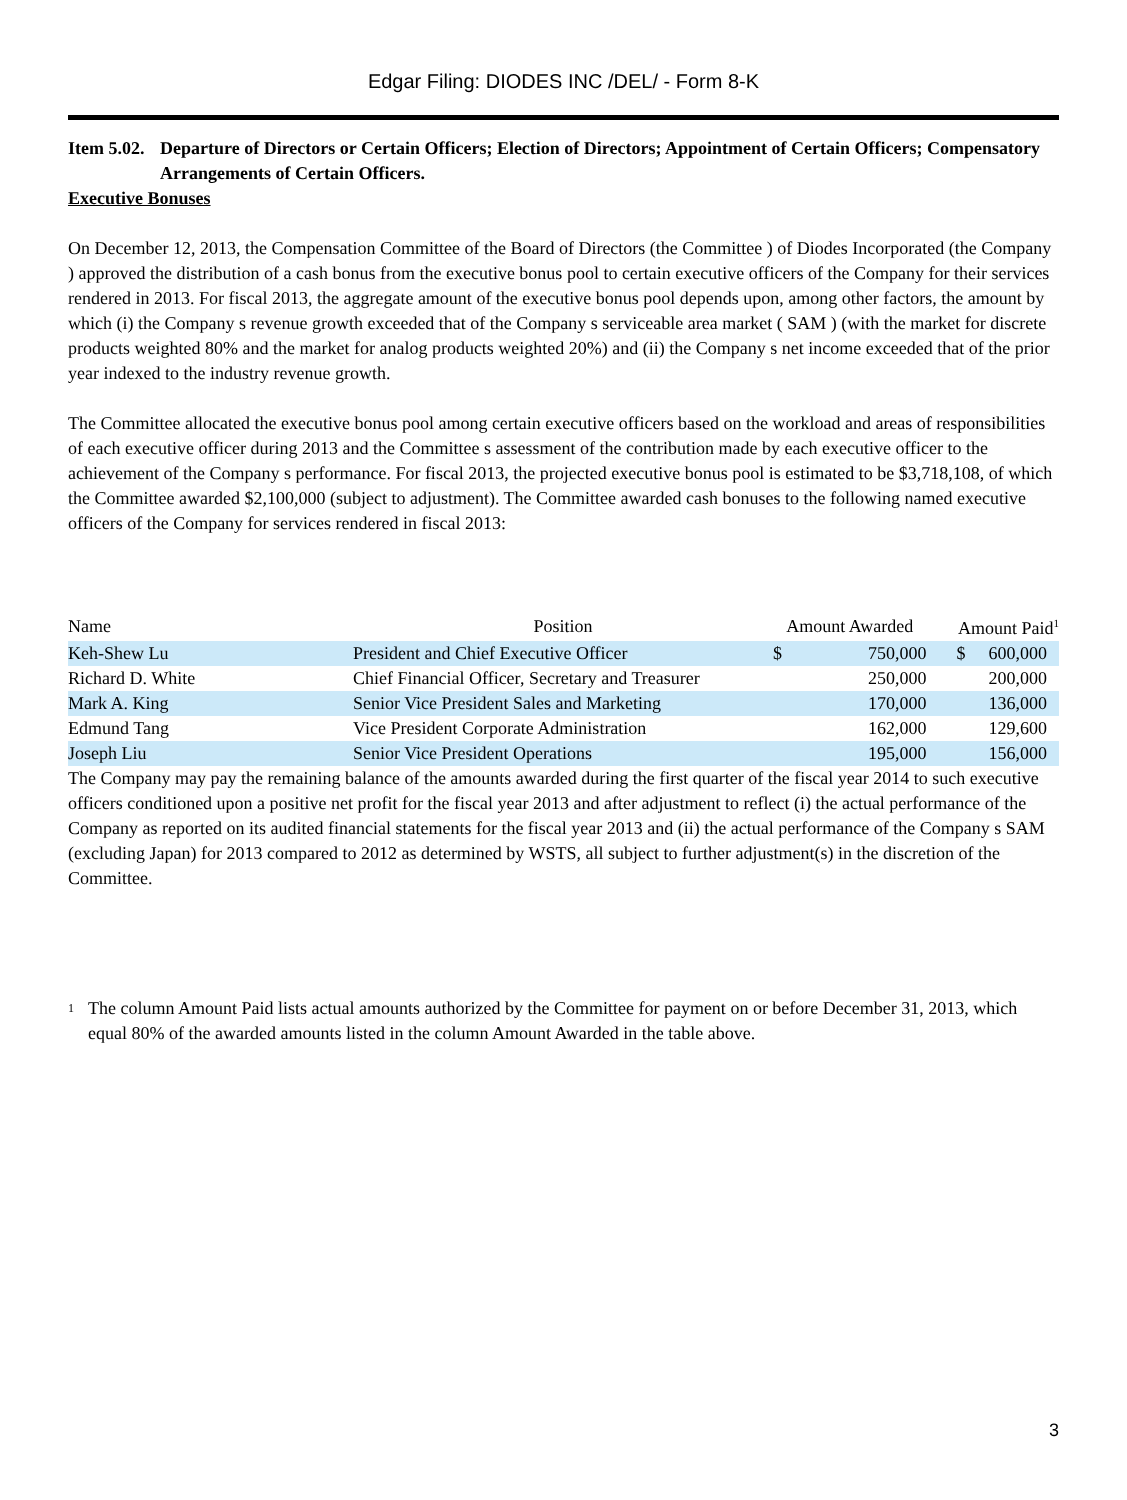Edgar Filing: DIODES INC /DEL/ - Form 8-K
Item 5.02.
Departure of Directors or Certain Officers; Election of Directors; Appointment of Certain Officers; Compensatory Arrangements of Certain Officers.
Executive Bonuses
On December 12, 2013, the Compensation Committee of the Board of Directors (the Committee ) of Diodes Incorporated (the Company ) approved the distribution of a cash bonus from the executive bonus pool to certain executive officers of the Company for their services rendered in 2013. For fiscal 2013, the aggregate amount of the executive bonus pool depends upon, among other factors, the amount by which (i) the Company s revenue growth exceeded that of the Company s serviceable area market ( SAM ) (with the market for discrete products weighted 80% and the market for analog products weighted 20%) and (ii) the Company s net income exceeded that of the prior year indexed to the industry revenue growth.
The Committee allocated the executive bonus pool among certain executive officers based on the workload and areas of responsibilities of each executive officer during 2013 and the Committee s assessment of the contribution made by each executive officer to the achievement of the Company s performance. For fiscal 2013, the projected executive bonus pool is estimated to be $3,718,108, of which the Committee awarded $2,100,000 (subject to adjustment). The Committee awarded cash bonuses to the following named executive officers of the Company for services rendered in fiscal 2013:
| Name | Position | Amount Awarded | | Amount Paid<sup>1</sup> | |
| --- | --- | --- | --- | --- | --- |
| Keh-Shew Lu | President and Chief Executive Officer | $ | 750,000 | $ | 600,000 |
| Richard D. White | Chief Financial Officer, Secretary and Treasurer | | 250,000 | | 200,000 |
| Mark A. King | Senior Vice President Sales and Marketing | | 170,000 | | 136,000 |
| Edmund Tang | Vice President Corporate Administration | | 162,000 | | 129,600 |
| Joseph Liu | Senior Vice President Operations | | 195,000 | | 156,000 |
The Company may pay the remaining balance of the amounts awarded during the first quarter of the fiscal year 2014 to such executive officers conditioned upon a positive net profit for the fiscal year 2013 and after adjustment to reflect (i) the actual performance of the Company as reported on its audited financial statements for the fiscal year 2013 and (ii) the actual performance of the Company s SAM (excluding Japan) for 2013 compared to 2012 as determined by WSTS, all subject to further adjustment(s) in the discretion of the Committee.
1
The column Amount Paid lists actual amounts authorized by the Committee for payment on or before December 31, 2013, which equal 80% of the awarded amounts listed in the column Amount Awarded in the table above.
3